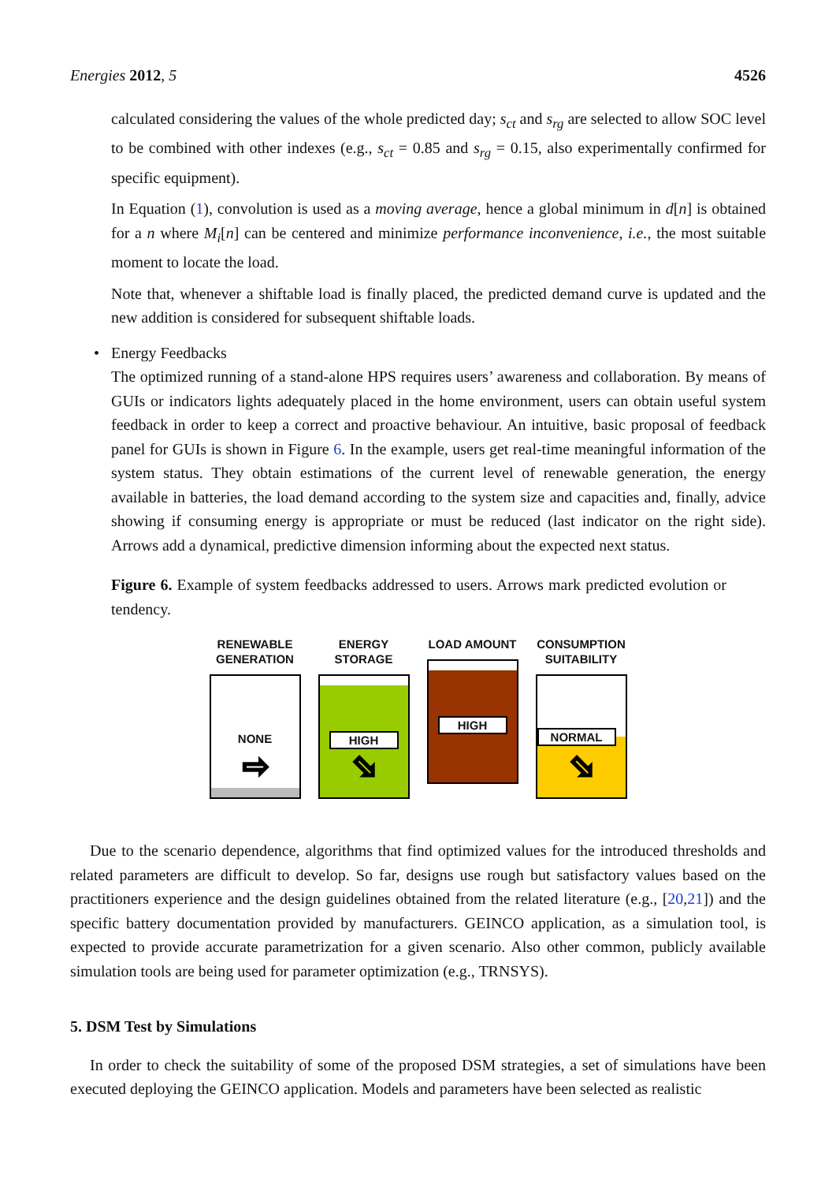Energies 2012, 5 4526
calculated considering the values of the whole predicted day; s<sub>ct</sub> and s<sub>rg</sub> are selected to allow SOC level to be combined with other indexes (e.g., s<sub>ct</sub> = 0.85 and s<sub>rg</sub> = 0.15, also experimentally confirmed for specific equipment).
In Equation (1), convolution is used as a moving average, hence a global minimum in d[n] is obtained for a n where M<sub>i</sub>[n] can be centered and minimize performance inconvenience, i.e., the most suitable moment to locate the load.
Note that, whenever a shiftable load is finally placed, the predicted demand curve is updated and the new addition is considered for subsequent shiftable loads.
• Energy Feedbacks
The optimized running of a stand-alone HPS requires users’ awareness and collaboration. By means of GUIs or indicators lights adequately placed in the home environment, users can obtain useful system feedback in order to keep a correct and proactive behaviour. An intuitive, basic proposal of feedback panel for GUIs is shown in Figure 6. In the example, users get real-time meaningful information of the system status. They obtain estimations of the current level of renewable generation, the energy available in batteries, the load demand according to the system size and capacities and, finally, advice showing if consuming energy is appropriate or must be reduced (last indicator on the right side). Arrows add a dynamical, predictive dimension informing about the expected next status.
Figure 6. Example of system feedbacks addressed to users. Arrows mark predicted evolution or tendency.
RENEWABLE GENERATION
NONE
⇨
ENERGY STORAGE
HIGH
⬂
LOAD AMOUNT
HIGH
CONSUMPTION SUITABILITY
NORMAL
⬂
Due to the scenario dependence, algorithms that find optimized values for the introduced thresholds and related parameters are difficult to develop. So far, designs use rough but satisfactory values based on the practitioners experience and the design guidelines obtained from the related literature (e.g., [20,21]) and the specific battery documentation provided by manufacturers. GEINCO application, as a simulation tool, is expected to provide accurate parametrization for a given scenario. Also other common, publicly available simulation tools are being used for parameter optimization (e.g., TRNSYS).
5. DSM Test by Simulations
In order to check the suitability of some of the proposed DSM strategies, a set of simulations have been executed deploying the GEINCO application. Models and parameters have been selected as realistic